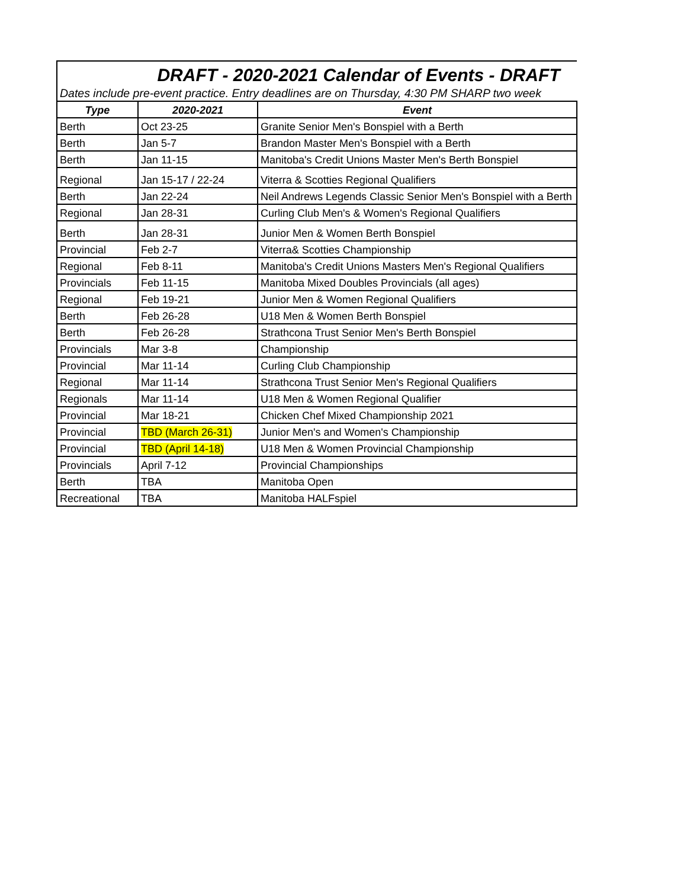| DRAFT - 2020-2021 Calendar of Events - DRAFT | | |
| Dates include pre-event practice. Entry deadlines are on Thursday, 4:30 PM SHARP two week | | |
| Type | 2020-2021 | Event |
| Berth | Oct 23-25 | Granite Senior Men's Bonspiel with a Berth |
| Berth | Jan 5-7 | Brandon Master Men's Bonspiel with a Berth |
| Berth | Jan 11-15 | Manitoba's Credit Unions Master Men's Berth Bonspiel |
| Regional | Jan 15-17 / 22-24 | Viterra & Scotties Regional Qualifiers |
| Berth | Jan 22-24 | Neil Andrews Legends Classic Senior Men's Bonspiel with a Berth |
| Regional | Jan 28-31 | Curling Club Men's & Women's Regional Qualifiers |
| Berth | Jan 28-31 | Junior Men & Women Berth Bonspiel |
| Provincial | Feb 2-7 | Viterra& Scotties Championship |
| Regional | Feb 8-11 | Manitoba's Credit Unions Masters Men's Regional Qualifiers |
| Provincials | Feb 11-15 | Manitoba Mixed Doubles Provincials (all ages) |
| Regional | Feb 19-21 | Junior Men & Women Regional Qualifiers |
| Berth | Feb 26-28 | U18 Men & Women Berth Bonspiel |
| Berth | Feb 26-28 | Strathcona Trust Senior Men's Berth Bonspiel |
| Provincials | Mar 3-8 | Championship |
| Provincial | Mar 11-14 | Curling Club Championship |
| Regional | Mar 11-14 | Strathcona Trust Senior Men's Regional Qualifiers |
| Regionals | Mar 11-14 | U18 Men & Women Regional Qualifier |
| Provincial | Mar 18-21 | Chicken Chef Mixed Championship 2021 |
| Provincial | TBD (March 26-31) | Junior Men's and Women's Championship |
| Provincial | TBD (April 14-18) | U18 Men & Women Provincial Championship |
| Provincials | April 7-12 | Provincial Championships |
| Berth | TBA | Manitoba Open |
| Recreational | TBA | Manitoba HALFspiel |